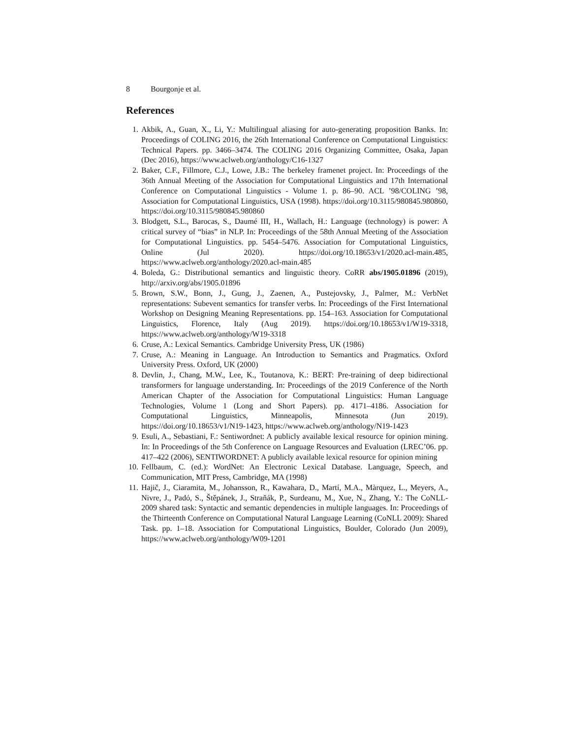8 Bourgonje et al.
References
1. Akbik, A., Guan, X., Li, Y.: Multilingual aliasing for auto-generating proposition Banks. In: Proceedings of COLING 2016, the 26th International Conference on Computational Linguistics: Technical Papers. pp. 3466–3474. The COLING 2016 Organizing Committee, Osaka, Japan (Dec 2016), https://www.aclweb.org/anthology/C16-1327
2. Baker, C.F., Fillmore, C.J., Lowe, J.B.: The berkeley framenet project. In: Proceedings of the 36th Annual Meeting of the Association for Computational Linguistics and 17th International Conference on Computational Linguistics - Volume 1. p. 86–90. ACL ’98/COLING ’98, Association for Computational Linguistics, USA (1998). https://doi.org/10.3115/980845.980860, https://doi.org/10.3115/980845.980860
3. Blodgett, S.L., Barocas, S., Daumé III, H., Wallach, H.: Language (technology) is power: A critical survey of “bias” in NLP. In: Proceedings of the 58th Annual Meeting of the Association for Computational Linguistics. pp. 5454–5476. Association for Computational Linguistics, Online (Jul 2020). https://doi.org/10.18653/v1/2020.acl-main.485, https://www.aclweb.org/anthology/2020.acl-main.485
4. Boleda, G.: Distributional semantics and linguistic theory. CoRR abs/1905.01896 (2019), http://arxiv.org/abs/1905.01896
5. Brown, S.W., Bonn, J., Gung, J., Zaenen, A., Pustejovsky, J., Palmer, M.: VerbNet representations: Subevent semantics for transfer verbs. In: Proceedings of the First International Workshop on Designing Meaning Representations. pp. 154–163. Association for Computational Linguistics, Florence, Italy (Aug 2019). https://doi.org/10.18653/v1/W19-3318, https://www.aclweb.org/anthology/W19-3318
6. Cruse, A.: Lexical Semantics. Cambridge University Press, UK (1986)
7. Cruse, A.: Meaning in Language. An Introduction to Semantics and Pragmatics. Oxford University Press. Oxford, UK (2000)
8. Devlin, J., Chang, M.W., Lee, K., Toutanova, K.: BERT: Pre-training of deep bidirectional transformers for language understanding. In: Proceedings of the 2019 Conference of the North American Chapter of the Association for Computational Linguistics: Human Language Technologies, Volume 1 (Long and Short Papers). pp. 4171–4186. Association for Computational Linguistics, Minneapolis, Minnesota (Jun 2019). https://doi.org/10.18653/v1/N19-1423, https://www.aclweb.org/anthology/N19-1423
9. Esuli, A., Sebastiani, F.: Sentiwordnet: A publicly available lexical resource for opinion mining. In: In Proceedings of the 5th Conference on Language Resources and Evaluation (LREC’06. pp. 417–422 (2006), SENTIWORDNET: A publicly available lexical resource for opinion mining
10. Fellbaum, C. (ed.): WordNet: An Electronic Lexical Database. Language, Speech, and Communication, MIT Press, Cambridge, MA (1998)
11. Hajič, J., Ciaramita, M., Johansson, R., Kawahara, D., Martí, M.A., Màrquez, L., Meyers, A., Nivre, J., Padó, S., Štěpánek, J., Straňák, P., Surdeanu, M., Xue, N., Zhang, Y.: The CoNLL-2009 shared task: Syntactic and semantic dependencies in multiple languages. In: Proceedings of the Thirteenth Conference on Computational Natural Language Learning (CoNLL 2009): Shared Task. pp. 1–18. Association for Computational Linguistics, Boulder, Colorado (Jun 2009), https://www.aclweb.org/anthology/W09-1201